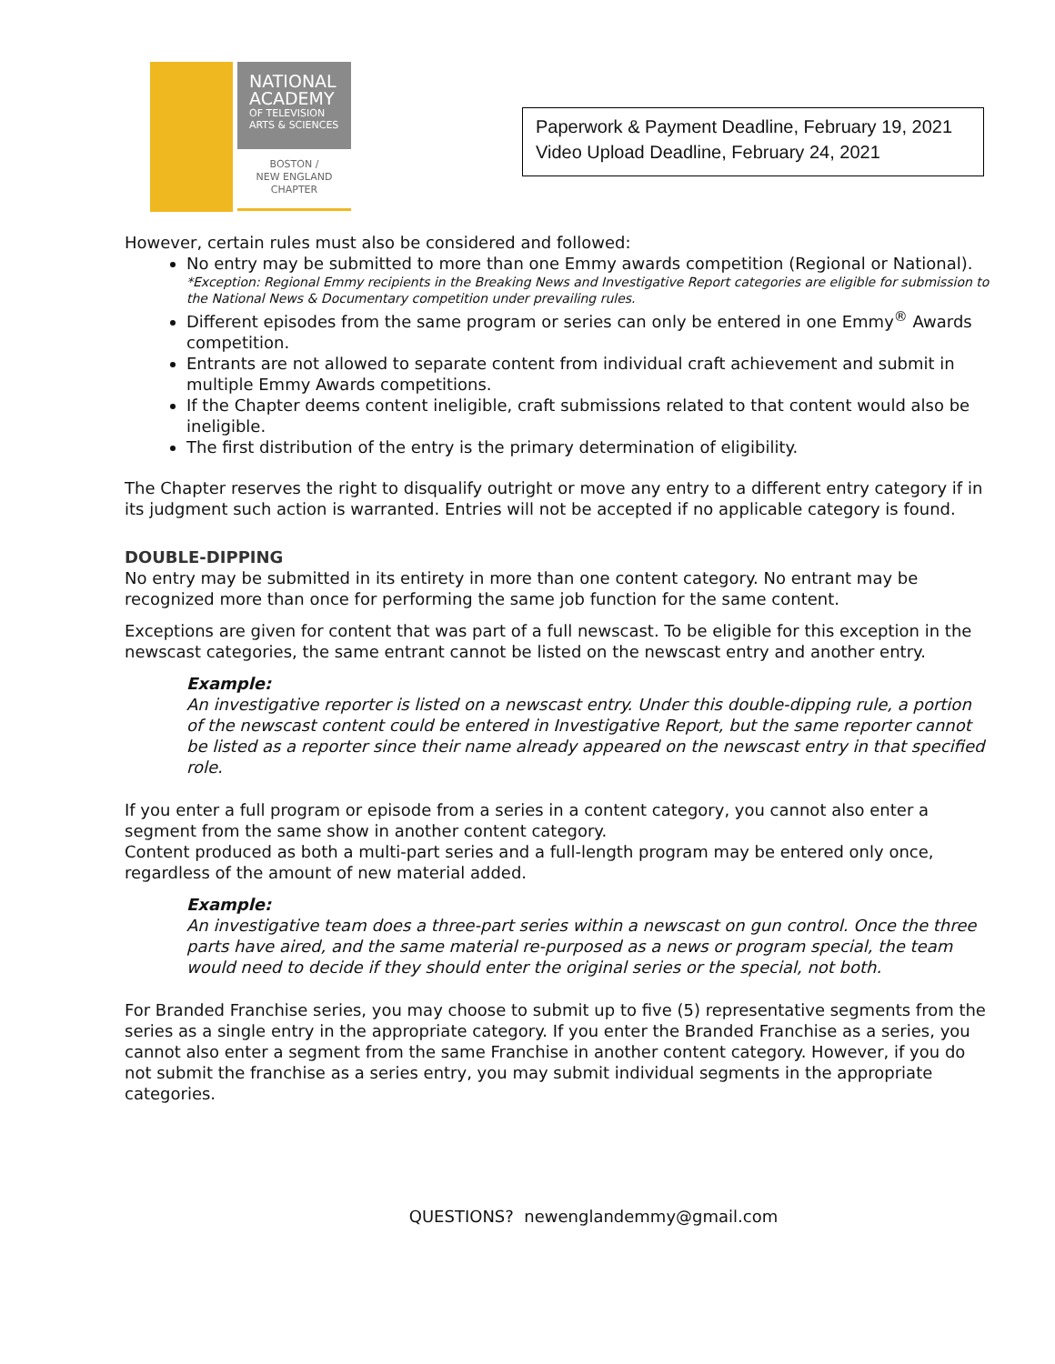NATIONAL ACADEMY
OF TELEVISION ARTS & SCIENCES
BOSTON /
NEW ENGLAND
CHAPTER
Paperwork & Payment Deadline, February 19, 2021
Video Upload Deadline, February 24, 2021
However, certain rules must also be considered and followed:
No entry may be submitted to more than one Emmy awards competition (Regional or National).
*Exception: Regional Emmy recipients in the Breaking News and Investigative Report categories are eligible for submission to the National News & Documentary competition under prevailing rules.
Different episodes from the same program or series can only be entered in one Emmy<sup>®</sup> Awards competition.
Entrants are not allowed to separate content from individual craft achievement and submit in multiple Emmy Awards competitions.
If the Chapter deems content ineligible, craft submissions related to that content would also be ineligible.
The first distribution of the entry is the primary determination of eligibility.
The Chapter reserves the right to disqualify outright or move any entry to a different entry category if in its judgment such action is warranted. Entries will not be accepted if no applicable category is found.
DOUBLE-DIPPING
No entry may be submitted in its entirety in more than one content category. No entrant may be recognized more than once for performing the same job function for the same content.
Exceptions are given for content that was part of a full newscast. To be eligible for this exception in the newscast categories, the same entrant cannot be listed on the newscast entry and another entry.
Example:
An investigative reporter is listed on a newscast entry. Under this double-dipping rule, a portion of the newscast content could be entered in Investigative Report, but the same reporter cannot be listed as a reporter since their name already appeared on the newscast entry in that specified role.
If you enter a full program or episode from a series in a content category, you cannot also enter a segment from the same show in another content category.
Content produced as both a multi-part series and a full-length program may be entered only once, regardless of the amount of new material added.
Example:
An investigative team does a three-part series within a newscast on gun control. Once the three parts have aired, and the same material re-purposed as a news or program special, the team would need to decide if they should enter the original series or the special, not both.
For Branded Franchise series, you may choose to submit up to five (5) representative segments from the series as a single entry in the appropriate category. If you enter the Branded Franchise as a series, you cannot also enter a segment from the same Franchise in another content category. However, if you do not submit the franchise as a series entry, you may submit individual segments in the appropriate categories.
QUESTIONS? newenglandemmy@gmail.com